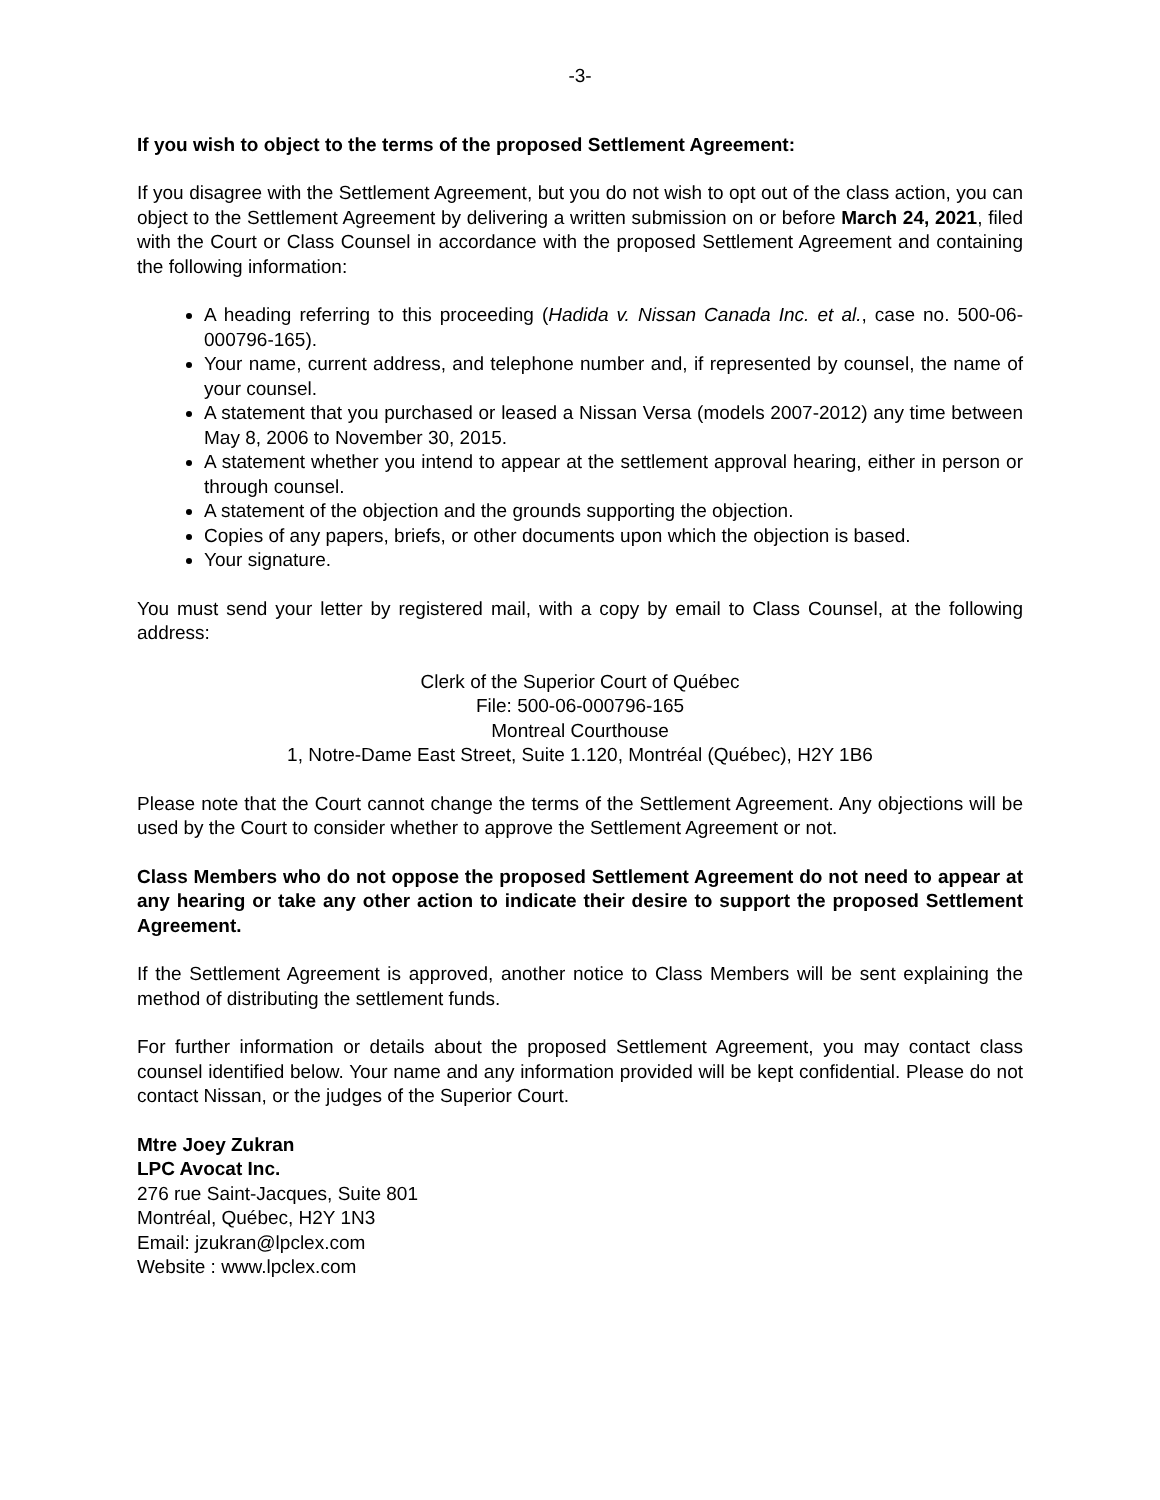-3-
If you wish to object to the terms of the proposed Settlement Agreement:
If you disagree with the Settlement Agreement, but you do not wish to opt out of the class action, you can object to the Settlement Agreement by delivering a written submission on or before March 24, 2021, filed with the Court or Class Counsel in accordance with the proposed Settlement Agreement and containing the following information:
A heading referring to this proceeding (Hadida v. Nissan Canada Inc. et al., case no. 500-06-000796-165).
Your name, current address, and telephone number and, if represented by counsel, the name of your counsel.
A statement that you purchased or leased a Nissan Versa (models 2007-2012) any time between May 8, 2006 to November 30, 2015.
A statement whether you intend to appear at the settlement approval hearing, either in person or through counsel.
A statement of the objection and the grounds supporting the objection.
Copies of any papers, briefs, or other documents upon which the objection is based.
Your signature.
You must send your letter by registered mail, with a copy by email to Class Counsel, at the following address:
Clerk of the Superior Court of Québec
File: 500-06-000796-165
Montreal Courthouse
1, Notre-Dame East Street, Suite 1.120, Montréal (Québec), H2Y 1B6
Please note that the Court cannot change the terms of the Settlement Agreement. Any objections will be used by the Court to consider whether to approve the Settlement Agreement or not.
Class Members who do not oppose the proposed Settlement Agreement do not need to appear at any hearing or take any other action to indicate their desire to support the proposed Settlement Agreement.
If the Settlement Agreement is approved, another notice to Class Members will be sent explaining the method of distributing the settlement funds.
For further information or details about the proposed Settlement Agreement, you may contact class counsel identified below. Your name and any information provided will be kept confidential. Please do not contact Nissan, or the judges of the Superior Court.
Mtre Joey Zukran
LPC Avocat Inc.
276 rue Saint-Jacques, Suite 801
Montréal, Québec, H2Y 1N3
Email: jzukran@lpclex.com
Website : www.lpclex.com